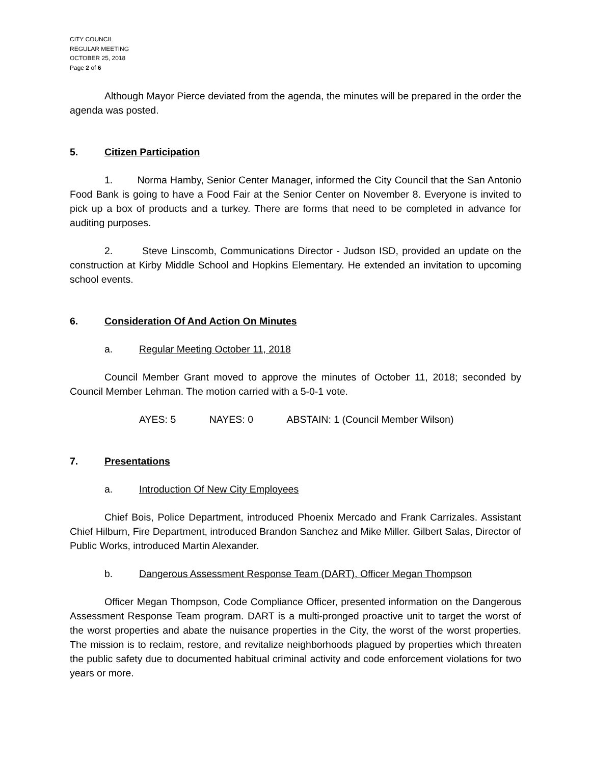CITY COUNCIL
REGULAR MEETING
OCTOBER 25, 2018
Page 2 of 6
Although Mayor Pierce deviated from the agenda, the minutes will be prepared in the order the agenda was posted.
5. Citizen Participation
1. Norma Hamby, Senior Center Manager, informed the City Council that the San Antonio Food Bank is going to have a Food Fair at the Senior Center on November 8. Everyone is invited to pick up a box of products and a turkey. There are forms that need to be completed in advance for auditing purposes.
2. Steve Linscomb, Communications Director - Judson ISD, provided an update on the construction at Kirby Middle School and Hopkins Elementary. He extended an invitation to upcoming school events.
6. Consideration Of And Action On Minutes
a. Regular Meeting October 11, 2018
Council Member Grant moved to approve the minutes of October 11, 2018; seconded by Council Member Lehman. The motion carried with a 5-0-1 vote.
AYES: 5 NAYES: 0 ABSTAIN: 1 (Council Member Wilson)
7. Presentations
a. Introduction Of New City Employees
Chief Bois, Police Department, introduced Phoenix Mercado and Frank Carrizales. Assistant Chief Hilburn, Fire Department, introduced Brandon Sanchez and Mike Miller. Gilbert Salas, Director of Public Works, introduced Martin Alexander.
b. Dangerous Assessment Response Team (DART), Officer Megan Thompson
Officer Megan Thompson, Code Compliance Officer, presented information on the Dangerous Assessment Response Team program. DART is a multi-pronged proactive unit to target the worst of the worst properties and abate the nuisance properties in the City, the worst of the worst properties. The mission is to reclaim, restore, and revitalize neighborhoods plagued by properties which threaten the public safety due to documented habitual criminal activity and code enforcement violations for two years or more.